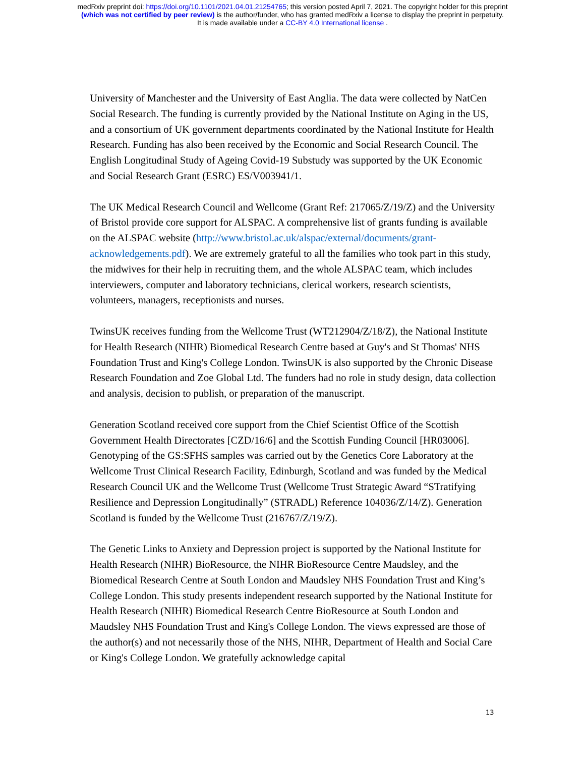medRxiv preprint doi: https://doi.org/10.1101/2021.04.01.21254765; this version posted April 7, 2021. The copyright holder for this preprint
(which was not certified by peer review) is the author/funder, who has granted medRxiv a license to display the preprint in perpetuity.
It is made available under a CC-BY 4.0 International license .
University of Manchester and the University of East Anglia. The data were collected by NatCen Social Research. The funding is currently provided by the National Institute on Aging in the US, and a consortium of UK government departments coordinated by the National Institute for Health Research. Funding has also been received by the Economic and Social Research Council. The English Longitudinal Study of Ageing Covid-19 Substudy was supported by the UK Economic and Social Research Grant (ESRC) ES/V003941/1.
The UK Medical Research Council and Wellcome (Grant Ref: 217065/Z/19/Z) and the University of Bristol provide core support for ALSPAC. A comprehensive list of grants funding is available on the ALSPAC website (http://www.bristol.ac.uk/alspac/external/documents/grant-acknowledgements.pdf). We are extremely grateful to all the families who took part in this study, the midwives for their help in recruiting them, and the whole ALSPAC team, which includes interviewers, computer and laboratory technicians, clerical workers, research scientists, volunteers, managers, receptionists and nurses.
TwinsUK receives funding from the Wellcome Trust (WT212904/Z/18/Z), the National Institute for Health Research (NIHR) Biomedical Research Centre based at Guy's and St Thomas' NHS Foundation Trust and King's College London. TwinsUK is also supported by the Chronic Disease Research Foundation and Zoe Global Ltd. The funders had no role in study design, data collection and analysis, decision to publish, or preparation of the manuscript.
Generation Scotland received core support from the Chief Scientist Office of the Scottish Government Health Directorates [CZD/16/6] and the Scottish Funding Council [HR03006]. Genotyping of the GS:SFHS samples was carried out by the Genetics Core Laboratory at the Wellcome Trust Clinical Research Facility, Edinburgh, Scotland and was funded by the Medical Research Council UK and the Wellcome Trust (Wellcome Trust Strategic Award “STratifying Resilience and Depression Longitudinally” (STRADL) Reference 104036/Z/14/Z). Generation Scotland is funded by the Wellcome Trust (216767/Z/19/Z).
The Genetic Links to Anxiety and Depression project is supported by the National Institute for Health Research (NIHR) BioResource, the NIHR BioResource Centre Maudsley, and the Biomedical Research Centre at South London and Maudsley NHS Foundation Trust and King’s College London. This study presents independent research supported by the National Institute for Health Research (NIHR) Biomedical Research Centre BioResource at South London and Maudsley NHS Foundation Trust and King's College London. The views expressed are those of the author(s) and not necessarily those of the NHS, NIHR, Department of Health and Social Care or King's College London. We gratefully acknowledge capital
13